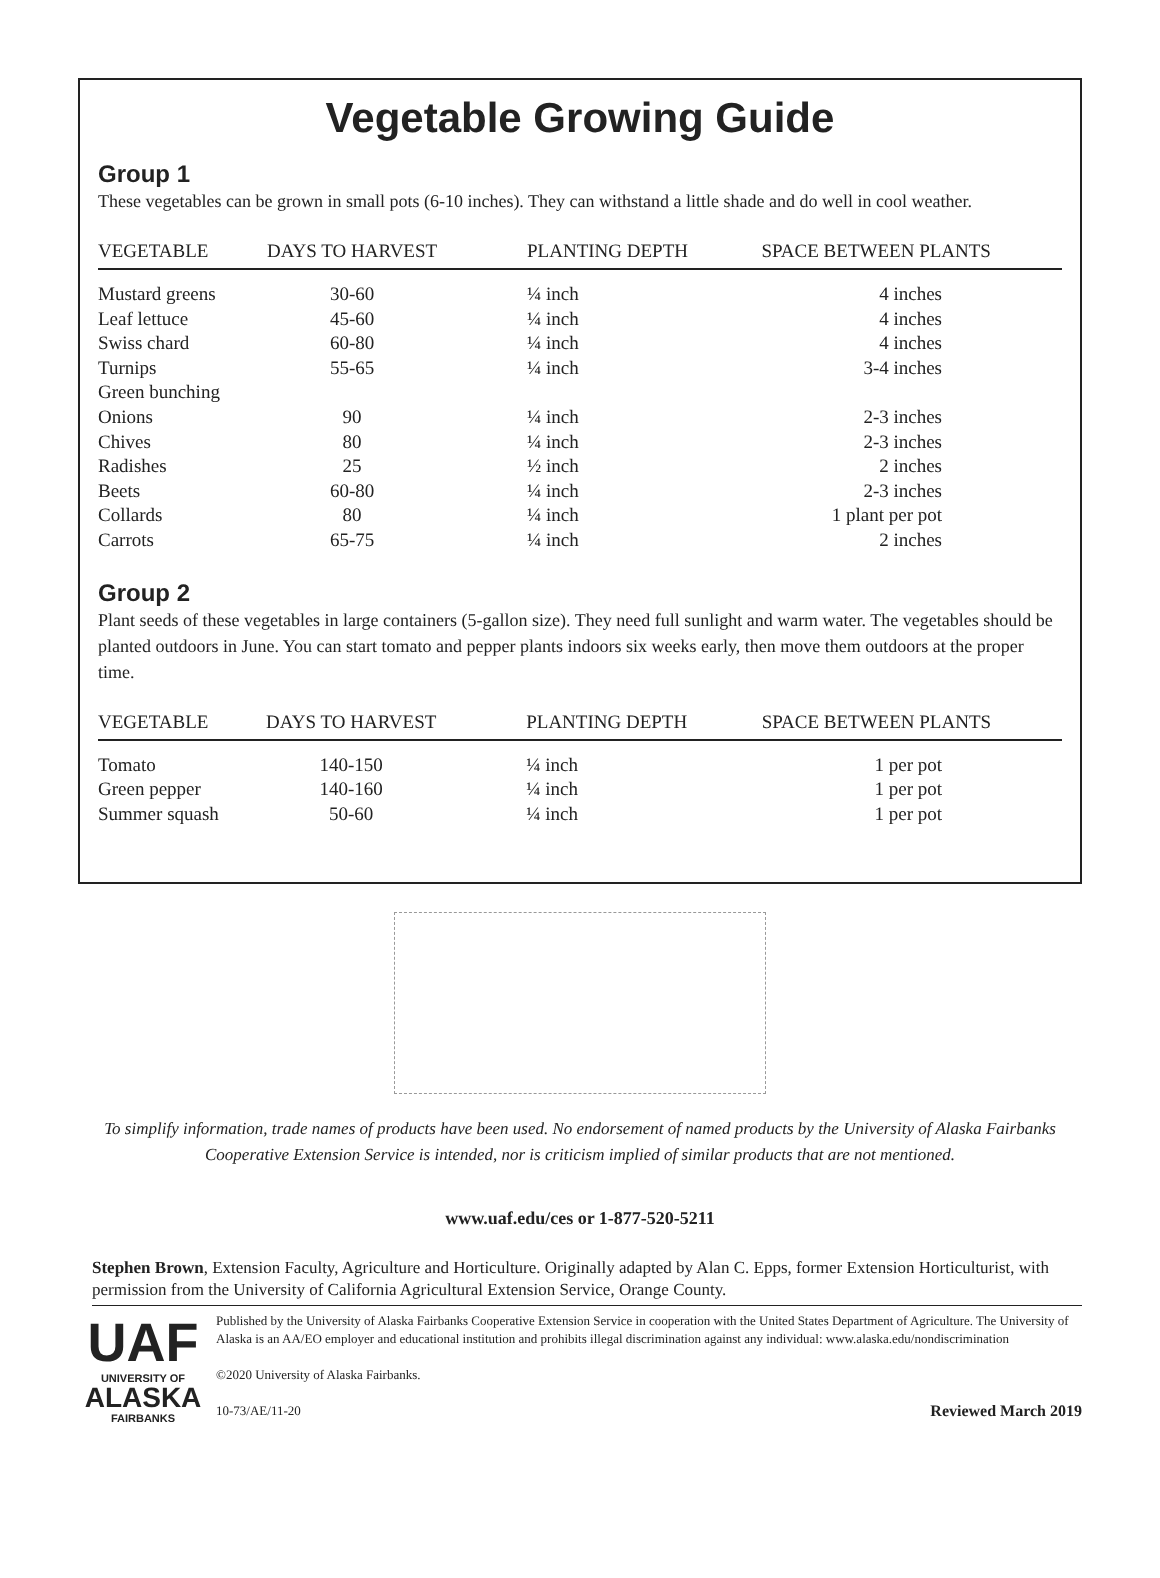Vegetable Growing Guide
Group 1
These vegetables can be grown in small pots (6-10 inches). They can withstand a little shade and do well in cool weather.
| VEGETABLE | DAYS TO HARVEST | PLANTING DEPTH | SPACE BETWEEN PLANTS |
| --- | --- | --- | --- |
| Mustard greens | 30-60 | ¼ inch | 4 inches |
| Leaf lettuce | 45-60 | ¼ inch | 4 inches |
| Swiss chard | 60-80 | ¼ inch | 4 inches |
| Turnips | 55-65 | ¼ inch | 3-4 inches |
| Green bunching | | | |
| Onions | 90 | ¼ inch | 2-3 inches |
| Chives | 80 | ¼ inch | 2-3 inches |
| Radishes | 25 | ½ inch | 2 inches |
| Beets | 60-80 | ¼ inch | 2-3 inches |
| Collards | 80 | ¼ inch | 1 plant per pot |
| Carrots | 65-75 | ¼ inch | 2 inches |
Group 2
Plant seeds of these vegetables in large containers (5-gallon size). They need full sunlight and warm water. The vegetables should be planted outdoors in June. You can start tomato and pepper plants indoors six weeks early, then move them outdoors at the proper time.
| VEGETABLE | DAYS TO HARVEST | PLANTING DEPTH | SPACE BETWEEN PLANTS |
| --- | --- | --- | --- |
| Tomato | 140-150 | ¼ inch | 1 per pot |
| Green pepper | 140-160 | ¼ inch | 1 per pot |
| Summer squash | 50-60 | ¼ inch | 1 per pot |
To simplify information, trade names of products have been used. No endorsement of named products by the University of Alaska Fairbanks Cooperative Extension Service is intended, nor is criticism implied of similar products that are not mentioned.
www.uaf.edu/ces or 1-877-520-5211
Stephen Brown, Extension Faculty, Agriculture and Horticulture. Originally adapted by Alan C. Epps, former Extension Horticulturist, with permission from the University of California Agricultural Extension Service, Orange County.
UAF
UNIVERSITY OF
ALASKA
FAIRBANKS
Published by the University of Alaska Fairbanks Cooperative Extension Service in cooperation with the United States Department of Agriculture. The University of Alaska is an AA/EO employer and educational institution and prohibits illegal discrimination against any individual: www.alaska.edu/nondiscrimination
©2020 University of Alaska Fairbanks.
10-73/AE/11-20 Reviewed March 2019